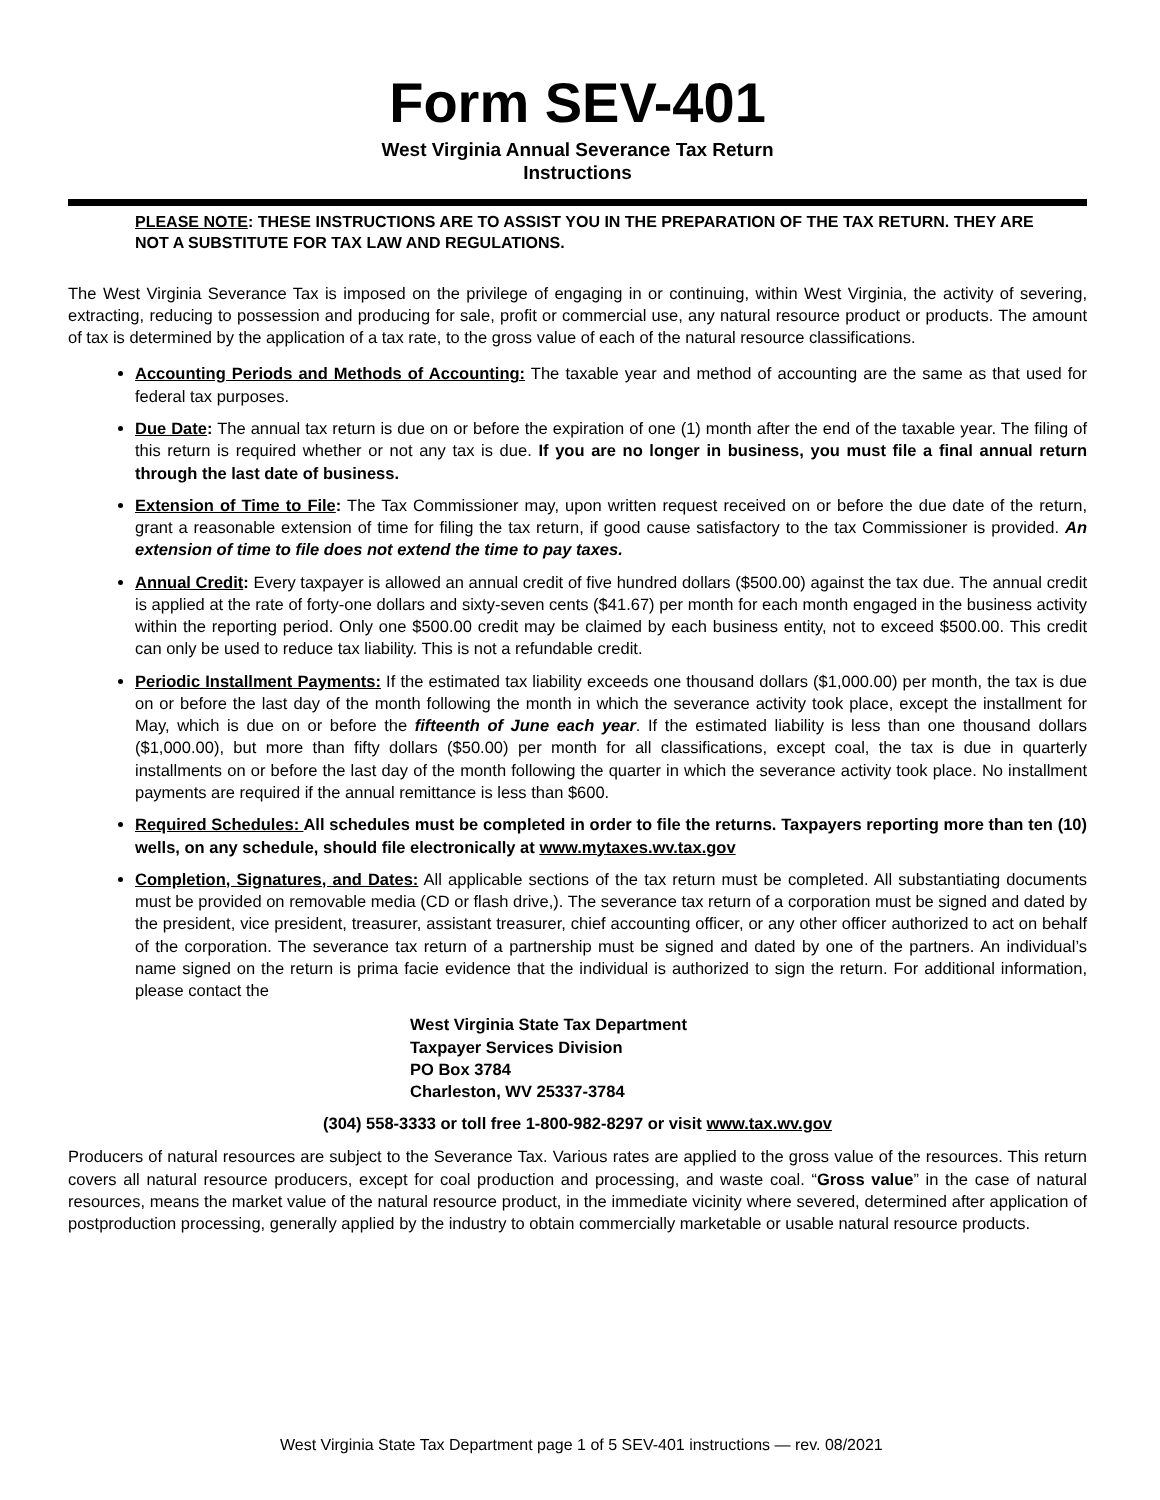Form SEV-401
West Virginia Annual Severance Tax Return
Instructions
PLEASE NOTE: THESE INSTRUCTIONS ARE TO ASSIST YOU IN THE PREPARATION OF THE TAX RETURN. THEY ARE NOT A SUBSTITUTE FOR TAX LAW AND REGULATIONS.
The West Virginia Severance Tax is imposed on the privilege of engaging in or continuing, within West Virginia, the activity of severing, extracting, reducing to possession and producing for sale, profit or commercial use, any natural resource product or products. The amount of tax is determined by the application of a tax rate, to the gross value of each of the natural resource classifications.
Accounting Periods and Methods of Accounting: The taxable year and method of accounting are the same as that used for federal tax purposes.
Due Date: The annual tax return is due on or before the expiration of one (1) month after the end of the taxable year. The filing of this return is required whether or not any tax is due. If you are no longer in business, you must file a final annual return through the last date of business.
Extension of Time to File: The Tax Commissioner may, upon written request received on or before the due date of the return, grant a reasonable extension of time for filing the tax return, if good cause satisfactory to the tax Commissioner is provided. An extension of time to file does not extend the time to pay taxes.
Annual Credit: Every taxpayer is allowed an annual credit of five hundred dollars ($500.00) against the tax due. The annual credit is applied at the rate of forty-one dollars and sixty-seven cents ($41.67) per month for each month engaged in the business activity within the reporting period. Only one $500.00 credit may be claimed by each business entity, not to exceed $500.00. This credit can only be used to reduce tax liability. This is not a refundable credit.
Periodic Installment Payments: If the estimated tax liability exceeds one thousand dollars ($1,000.00) per month, the tax is due on or before the last day of the month following the month in which the severance activity took place, except the installment for May, which is due on or before the fifteenth of June each year. If the estimated liability is less than one thousand dollars ($1,000.00), but more than fifty dollars ($50.00) per month for all classifications, except coal, the tax is due in quarterly installments on or before the last day of the month following the quarter in which the severance activity took place. No installment payments are required if the annual remittance is less than $600.
Required Schedules: All schedules must be completed in order to file the returns. Taxpayers reporting more than ten (10) wells, on any schedule, should file electronically at www.mytaxes.wv.tax.gov
Completion, Signatures, and Dates: All applicable sections of the tax return must be completed. All substantiating documents must be provided on removable media (CD or flash drive,). The severance tax return of a corporation must be signed and dated by the president, vice president, treasurer, assistant treasurer, chief accounting officer, or any other officer authorized to act on behalf of the corporation. The severance tax return of a partnership must be signed and dated by one of the partners. An individual’s name signed on the return is prima facie evidence that the individual is authorized to sign the return. For additional information, please contact the
West Virginia State Tax Department
Taxpayer Services Division
PO Box 3784
Charleston, WV 25337-3784
(304) 558-3333 or toll free 1-800-982-8297 or visit www.tax.wv.gov
Producers of natural resources are subject to the Severance Tax. Various rates are applied to the gross value of the resources. This return covers all natural resource producers, except for coal production and processing, and waste coal. “Gross value” in the case of natural resources, means the market value of the natural resource product, in the immediate vicinity where severed, determined after application of postproduction processing, generally applied by the industry to obtain commercially marketable or usable natural resource products.
West Virginia State Tax Department page 1 of 5 SEV-401 instructions — rev. 08/2021